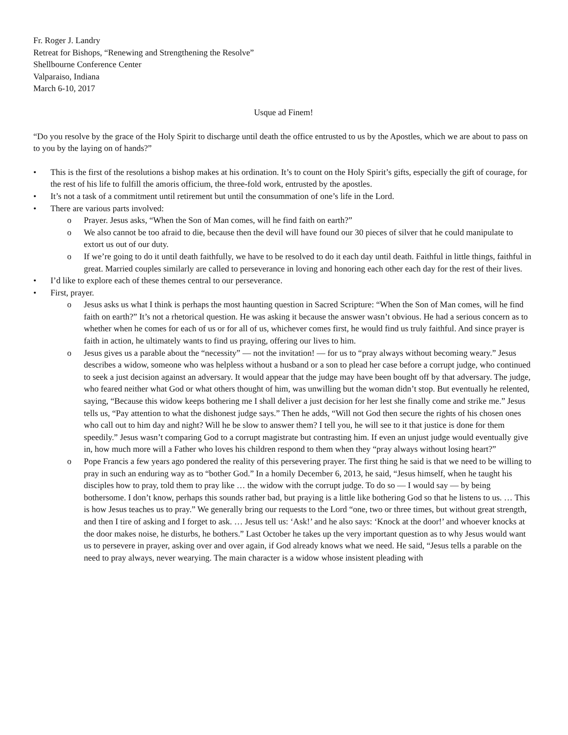Fr. Roger J. Landry
Retreat for Bishops, “Renewing and Strengthening the Resolve”
Shellbourne Conference Center
Valparaiso, Indiana
March 6-10, 2017
Usque ad Finem!
“Do you resolve by the grace of the Holy Spirit to discharge until death the office entrusted to us by the Apostles, which we are about to pass on to you by the laying on of hands?”
• This is the first of the resolutions a bishop makes at his ordination. It’s to count on the Holy Spirit’s gifts, especially the gift of courage, for the rest of his life to fulfill the amoris officium, the three-fold work, entrusted by the apostles.
• It’s not a task of a commitment until retirement but until the consummation of one’s life in the Lord.
• There are various parts involved:
o Prayer. Jesus asks, “When the Son of Man comes, will he find faith on earth?”
o We also cannot be too afraid to die, because then the devil will have found our 30 pieces of silver that he could manipulate to extort us out of our duty.
o If we’re going to do it until death faithfully, we have to be resolved to do it each day until death. Faithful in little things, faithful in great. Married couples similarly are called to perseverance in loving and honoring each other each day for the rest of their lives.
• I’d like to explore each of these themes central to our perseverance.
• First, prayer.
o Jesus asks us what I think is perhaps the most haunting question in Sacred Scripture: “When the Son of Man comes, will he find faith on earth?” It’s not a rhetorical question. He was asking it because the answer wasn’t obvious. He had a serious concern as to whether when he comes for each of us or for all of us, whichever comes first, he would find us truly faithful. And since prayer is faith in action, he ultimately wants to find us praying, offering our lives to him.
o Jesus gives us a parable about the “necessity” — not the invitation! — for us to “pray always without becoming weary.” Jesus describes a widow, someone who was helpless without a husband or a son to plead her case before a corrupt judge, who continued to seek a just decision against an adversary. It would appear that the judge may have been bought off by that adversary. The judge, who feared neither what God or what others thought of him, was unwilling but the woman didn’t stop. But eventually he relented, saying, “Because this widow keeps bothering me I shall deliver a just decision for her lest she finally come and strike me.” Jesus tells us, “Pay attention to what the dishonest judge says.” Then he adds, “Will not God then secure the rights of his chosen ones who call out to him day and night? Will he be slow to answer them? I tell you, he will see to it that justice is done for them speedily.” Jesus wasn’t comparing God to a corrupt magistrate but contrasting him. If even an unjust judge would eventually give in, how much more will a Father who loves his children respond to them when they “pray always without losing heart?”
o Pope Francis a few years ago pondered the reality of this persevering prayer. The first thing he said is that we need to be willing to pray in such an enduring way as to “bother God.” In a homily December 6, 2013, he said, “Jesus himself, when he taught his disciples how to pray, told them to pray like … the widow with the corrupt judge. To do so — I would say — by being bothersome. I don’t know, perhaps this sounds rather bad, but praying is a little like bothering God so that he listens to us. … This is how Jesus teaches us to pray.” We generally bring our requests to the Lord “one, two or three times, but without great strength, and then I tire of asking and I forget to ask. … Jesus tell us: ‘Ask!’ and he also says: ‘Knock at the door!’ and whoever knocks at the door makes noise, he disturbs, he bothers.” Last October he takes up the very important question as to why Jesus would want us to persevere in prayer, asking over and over again, if God already knows what we need. He said, “Jesus tells a parable on the need to pray always, never wearying. The main character is a widow whose insistent pleading with